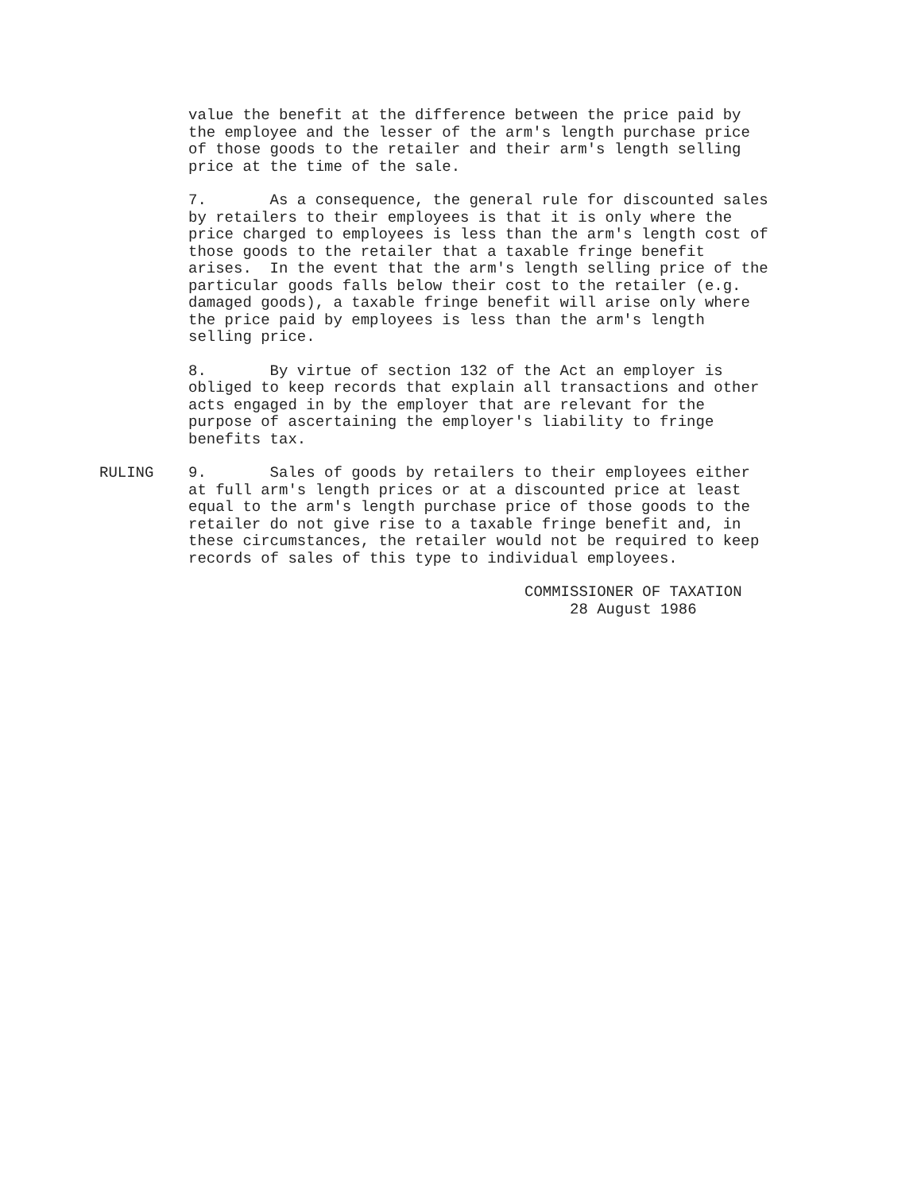value the benefit at the difference between the price paid by the employee and the lesser of the arm's length purchase price of those goods to the retailer and their arm's length selling price at the time of the sale.
7. As a consequence, the general rule for discounted sales by retailers to their employees is that it is only where the price charged to employees is less than the arm's length cost of those goods to the retailer that a taxable fringe benefit arises. In the event that the arm's length selling price of the particular goods falls below their cost to the retailer (e.g. damaged goods), a taxable fringe benefit will arise only where the price paid by employees is less than the arm's length selling price.
8. By virtue of section 132 of the Act an employer is obliged to keep records that explain all transactions and other acts engaged in by the employer that are relevant for the purpose of ascertaining the employer's liability to fringe benefits tax.
RULING 9. Sales of goods by retailers to their employees either at full arm's length prices or at a discounted price at least equal to the arm's length purchase price of those goods to the retailer do not give rise to a taxable fringe benefit and, in these circumstances, the retailer would not be required to keep records of sales of this type to individual employees.
COMMISSIONER OF TAXATION 28 August 1986